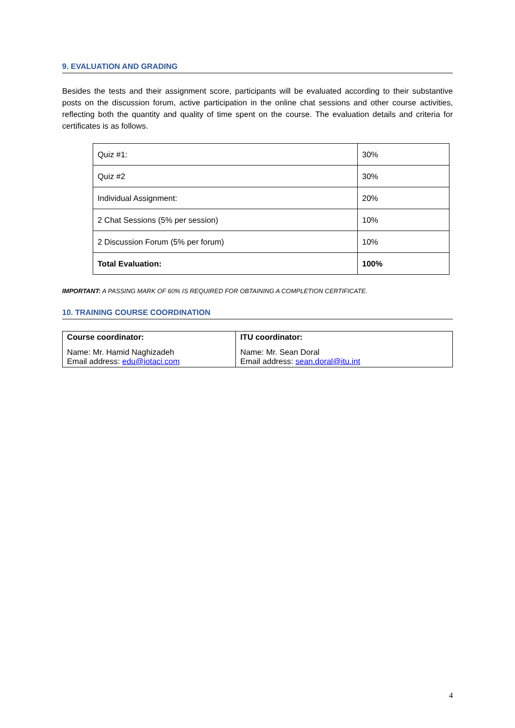9. EVALUATION AND GRADING
Besides the tests and their assignment score, participants will be evaluated according to their substantive posts on the discussion forum, active participation in the online chat sessions and other course activities, reflecting both the quantity and quality of time spent on the course. The evaluation details and criteria for certificates is as follows.
| Quiz #1: | 30% |
| Quiz #2 | 30% |
| Individual Assignment: | 20% |
| 2 Chat Sessions (5% per session) | 10% |
| 2 Discussion Forum (5% per forum) | 10% |
| Total Evaluation: | 100% |
IMPORTANT: A PASSING MARK OF 60% IS REQUIRED FOR OBTAINING A COMPLETION CERTIFICATE.
10. TRAINING COURSE COORDINATION
| Course coordinator: | ITU coordinator: |
| Name: Mr. Hamid Naghizadeh Email address: edu@iotaci.com | Name: Mr. Sean Doral Email address: sean.doral@itu.int |
4